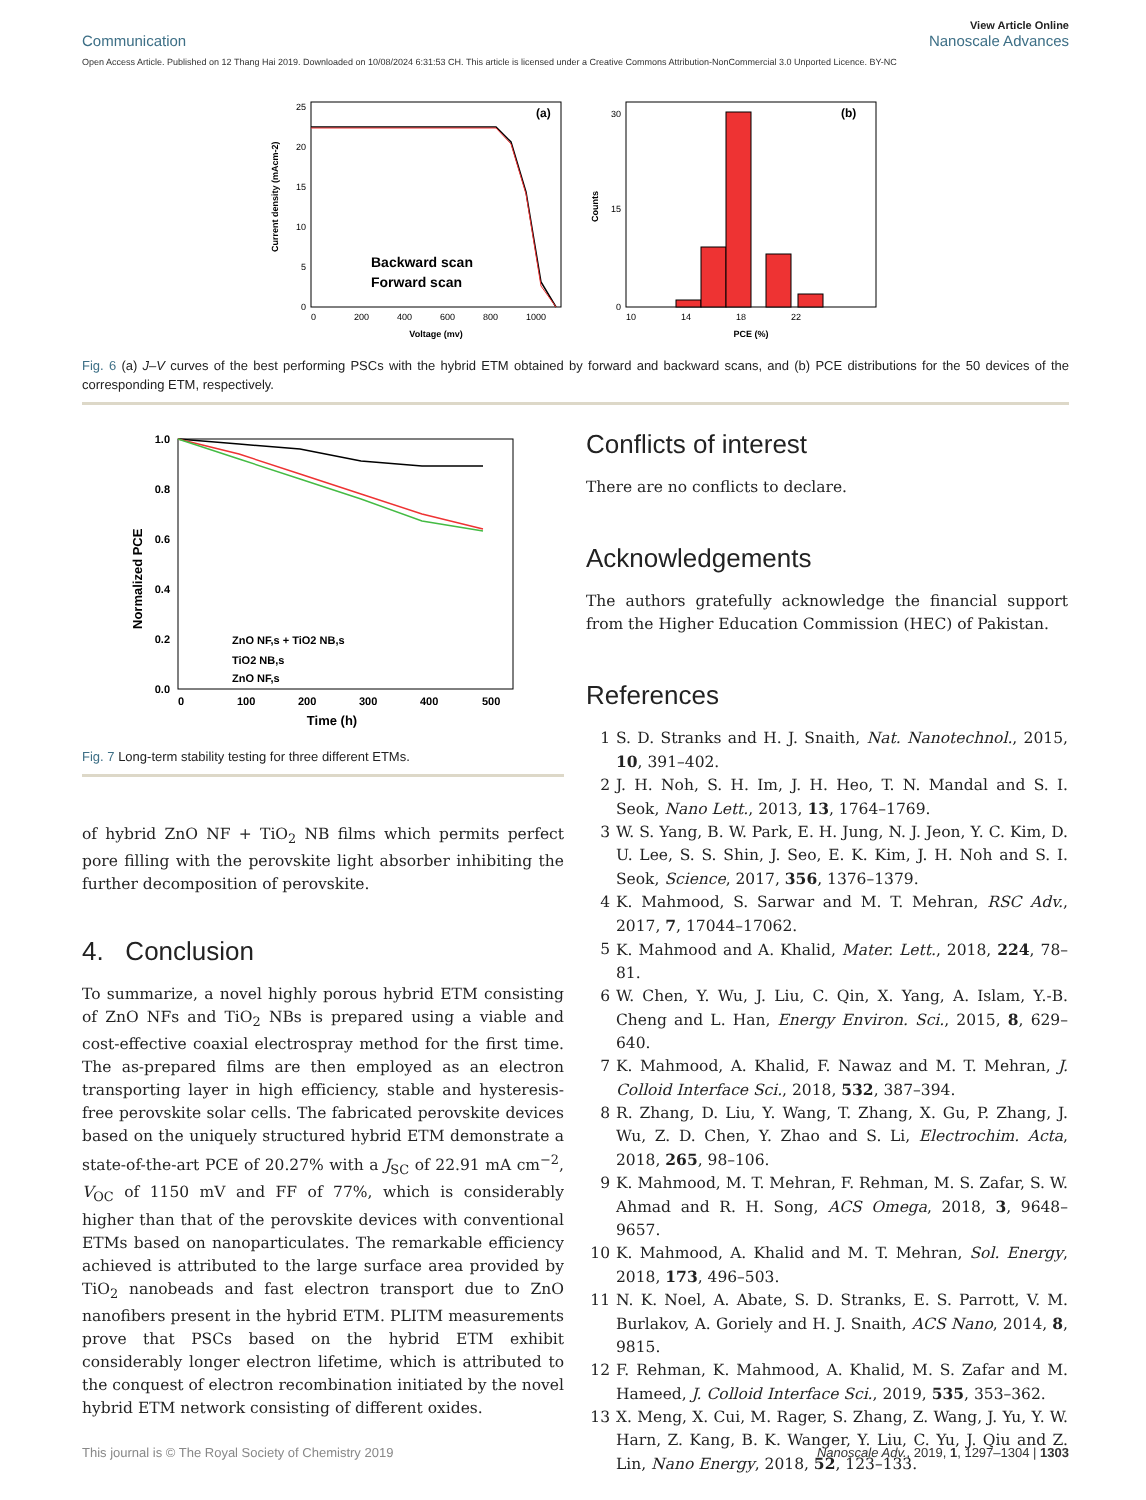Communication View Article Online
Nanoscale Advances
Open Access Article. Published on 12 Thang Hai 2019. Downloaded on 10/08/2024 6:31:53 CH. This article is licensed under a Creative Commons Attribution-NonCommercial 3.0 Unported Licence. BY-NC
(a)
0
5
10
15
20
25
0
200
400
600
800
1000
Voltage (mv)
Current density (mAcm-2)
Backward scan
Forward scan
(b)
30
15
0
10
14
18
22
PCE (%)
Counts
Fig. 6 (a) J–V curves of the best performing PSCs with the hybrid ETM obtained by forward and backward scans, and (b) PCE distributions for the 50 devices of the corresponding ETM, respectively.
1.0
0.8
0.6
0.4
0.2
0.0
0
100
200
300
400
500
Time (h)
Normalized PCE
ZnO NF,s + TiO2 NB,s
TiO2 NB,s
ZnO NF,s
Fig. 7 Long-term stability testing for three different ETMs.
of hybrid ZnO NF + TiO<sub>2</sub> NB films which permits perfect pore filling with the perovskite light absorber inhibiting the further decomposition of perovskite.
4. Conclusion
To summarize, a novel highly porous hybrid ETM consisting of ZnO NFs and TiO<sub>2</sub> NBs is prepared using a viable and cost-effective coaxial electrospray method for the first time. The as-prepared films are then employed as an electron transporting layer in high efficiency, stable and hysteresis-free perovskite solar cells. The fabricated perovskite devices based on the uniquely structured hybrid ETM demonstrate a state-of-the-art PCE of 20.27% with a J<sub>SC</sub> of 22.91 mA cm<sup>−2</sup>, V<sub>OC</sub> of 1150 mV and FF of 77%, which is considerably higher than that of the perovskite devices with conventional ETMs based on nanoparticulates. The remarkable efficiency achieved is attributed to the large surface area provided by TiO<sub>2</sub> nanobeads and fast electron transport due to ZnO nanofibers present in the hybrid ETM. PLITM measurements prove that PSCs based on the hybrid ETM exhibit considerably longer electron lifetime, which is attributed to the conquest of electron recombination initiated by the novel hybrid ETM network consisting of different oxides.
Conflicts of interest
There are no conflicts to declare.
Acknowledgements
The authors gratefully acknowledge the financial support from the Higher Education Commission (HEC) of Pakistan.
References
1 S. D. Stranks and H. J. Snaith, Nat. Nanotechnol., 2015, 10, 391–402.
2 J. H. Noh, S. H. Im, J. H. Heo, T. N. Mandal and S. I. Seok, Nano Lett., 2013, 13, 1764–1769.
3 W. S. Yang, B. W. Park, E. H. Jung, N. J. Jeon, Y. C. Kim, D. U. Lee, S. S. Shin, J. Seo, E. K. Kim, J. H. Noh and S. I. Seok, Science, 2017, 356, 1376–1379.
4 K. Mahmood, S. Sarwar and M. T. Mehran, RSC Adv., 2017, 7, 17044–17062.
5 K. Mahmood and A. Khalid, Mater. Lett., 2018, 224, 78–81.
6 W. Chen, Y. Wu, J. Liu, C. Qin, X. Yang, A. Islam, Y.-B. Cheng and L. Han, Energy Environ. Sci., 2015, 8, 629–640.
7 K. Mahmood, A. Khalid, F. Nawaz and M. T. Mehran, J. Colloid Interface Sci., 2018, 532, 387–394.
8 R. Zhang, D. Liu, Y. Wang, T. Zhang, X. Gu, P. Zhang, J. Wu, Z. D. Chen, Y. Zhao and S. Li, Electrochim. Acta, 2018, 265, 98–106.
9 K. Mahmood, M. T. Mehran, F. Rehman, M. S. Zafar, S. W. Ahmad and R. H. Song, ACS Omega, 2018, 3, 9648–9657.
10 K. Mahmood, A. Khalid and M. T. Mehran, Sol. Energy, 2018, 173, 496–503.
11 N. K. Noel, A. Abate, S. D. Stranks, E. S. Parrott, V. M. Burlakov, A. Goriely and H. J. Snaith, ACS Nano, 2014, 8, 9815.
12 F. Rehman, K. Mahmood, A. Khalid, M. S. Zafar and M. Hameed, J. Colloid Interface Sci., 2019, 535, 353–362.
13 X. Meng, X. Cui, M. Rager, S. Zhang, Z. Wang, J. Yu, Y. W. Harn, Z. Kang, B. K. Wanger, Y. Liu, C. Yu, J. Qiu and Z. Lin, Nano Energy, 2018, 52, 123–133.
This journal is © The Royal Society of Chemistry 2019 Nanoscale Adv., 2019, 1, 1297–1304 | 1303